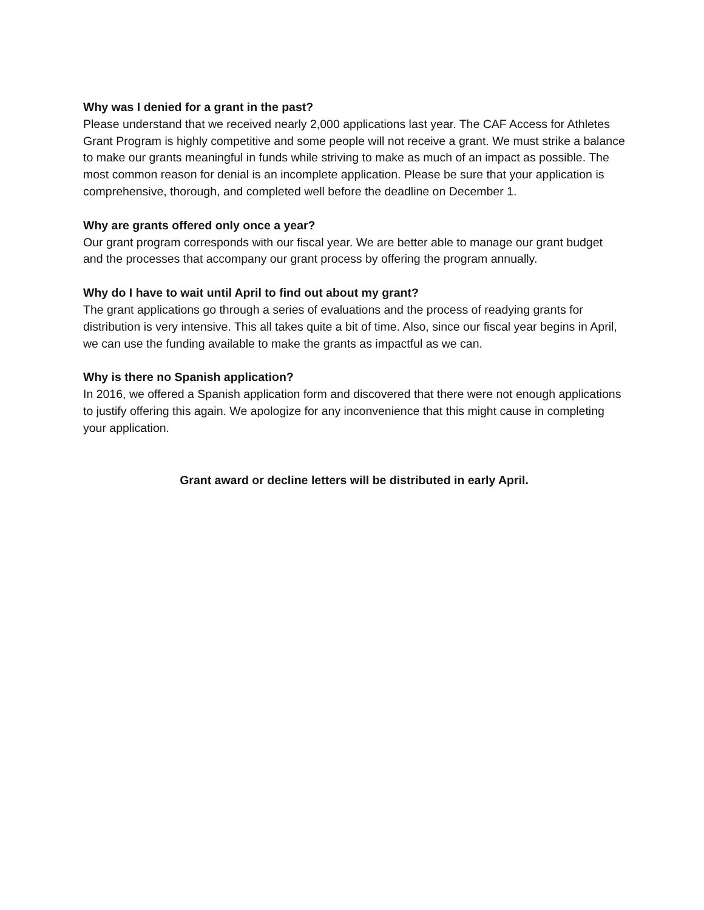Why was I denied for a grant in the past?
Please understand that we received nearly 2,000 applications last year. The CAF Access for Athletes Grant Program is highly competitive and some people will not receive a grant. We must strike a balance to make our grants meaningful in funds while striving to make as much of an impact as possible. The most common reason for denial is an incomplete application. Please be sure that your application is comprehensive, thorough, and completed well before the deadline on December 1.
Why are grants offered only once a year?
Our grant program corresponds with our fiscal year. We are better able to manage our grant budget and the processes that accompany our grant process by offering the program annually.
Why do I have to wait until April to find out about my grant?
The grant applications go through a series of evaluations and the process of readying grants for distribution is very intensive. This all takes quite a bit of time. Also, since our fiscal year begins in April, we can use the funding available to make the grants as impactful as we can.
Why is there no Spanish application?
In 2016, we offered a Spanish application form and discovered that there were not enough applications to justify offering this again. We apologize for any inconvenience that this might cause in completing your application.
Grant award or decline letters will be distributed in early April.